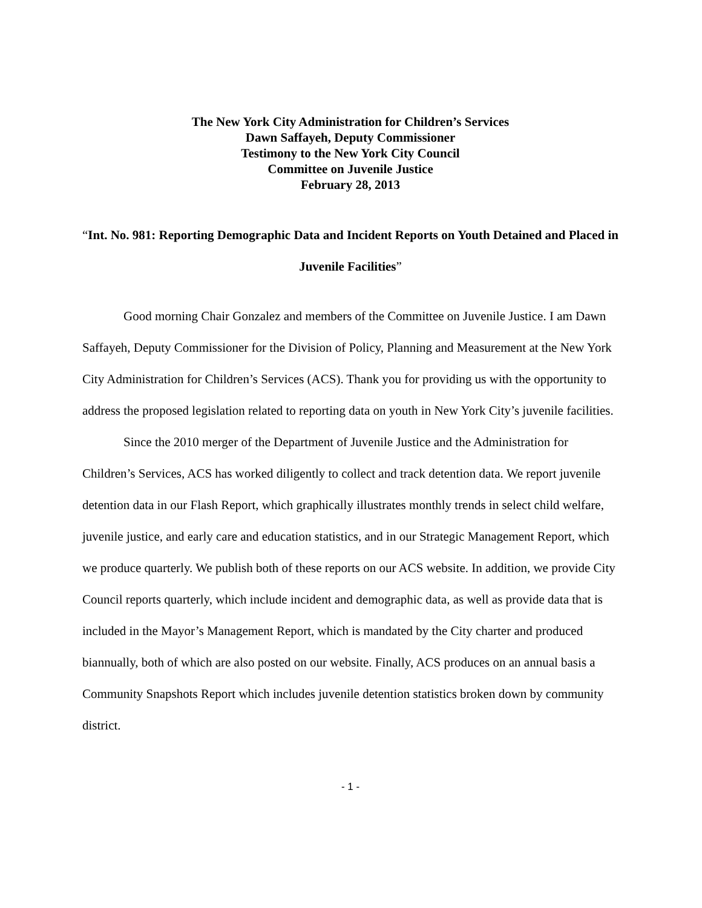The New York City Administration for Children’s Services
Dawn Saffayeh, Deputy Commissioner
Testimony to the New York City Council
Committee on Juvenile Justice
February 28, 2013
“Int. No. 981: Reporting Demographic Data and Incident Reports on Youth Detained and Placed in Juvenile Facilities”
Good morning Chair Gonzalez and members of the Committee on Juvenile Justice. I am Dawn Saffayeh, Deputy Commissioner for the Division of Policy, Planning and Measurement at the New York City Administration for Children’s Services (ACS). Thank you for providing us with the opportunity to address the proposed legislation related to reporting data on youth in New York City’s juvenile facilities.
Since the 2010 merger of the Department of Juvenile Justice and the Administration for Children’s Services, ACS has worked diligently to collect and track detention data. We report juvenile detention data in our Flash Report, which graphically illustrates monthly trends in select child welfare, juvenile justice, and early care and education statistics, and in our Strategic Management Report, which we produce quarterly. We publish both of these reports on our ACS website. In addition, we provide City Council reports quarterly, which include incident and demographic data, as well as provide data that is included in the Mayor’s Management Report, which is mandated by the City charter and produced biannually, both of which are also posted on our website. Finally, ACS produces on an annual basis a Community Snapshots Report which includes juvenile detention statistics broken down by community district.
- 1 -